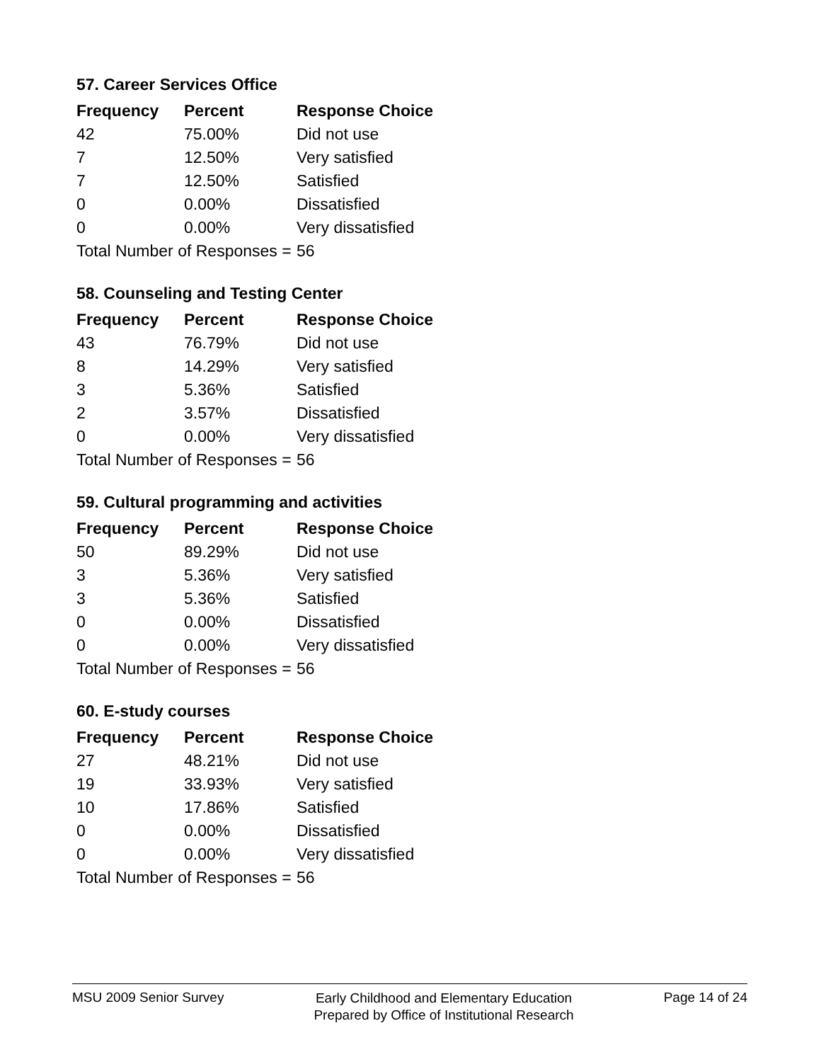57. Career Services Office
| Frequency | Percent | Response Choice |
| --- | --- | --- |
| 42 | 75.00% | Did not use |
| 7 | 12.50% | Very satisfied |
| 7 | 12.50% | Satisfied |
| 0 | 0.00% | Dissatisfied |
| 0 | 0.00% | Very dissatisfied |
| Total Number of Responses = | | 56 |
58. Counseling and Testing Center
| Frequency | Percent | Response Choice |
| --- | --- | --- |
| 43 | 76.79% | Did not use |
| 8 | 14.29% | Very satisfied |
| 3 | 5.36% | Satisfied |
| 2 | 3.57% | Dissatisfied |
| 0 | 0.00% | Very dissatisfied |
| Total Number of Responses = | | 56 |
59. Cultural programming and activities
| Frequency | Percent | Response Choice |
| --- | --- | --- |
| 50 | 89.29% | Did not use |
| 3 | 5.36% | Very satisfied |
| 3 | 5.36% | Satisfied |
| 0 | 0.00% | Dissatisfied |
| 0 | 0.00% | Very dissatisfied |
| Total Number of Responses = | | 56 |
60. E-study courses
| Frequency | Percent | Response Choice |
| --- | --- | --- |
| 27 | 48.21% | Did not use |
| 19 | 33.93% | Very satisfied |
| 10 | 17.86% | Satisfied |
| 0 | 0.00% | Dissatisfied |
| 0 | 0.00% | Very dissatisfied |
| Total Number of Responses = | | 56 |
MSU 2009 Senior Survey
Early Childhood and Elementary Education
Prepared by Office of Institutional Research
Page 14 of 24